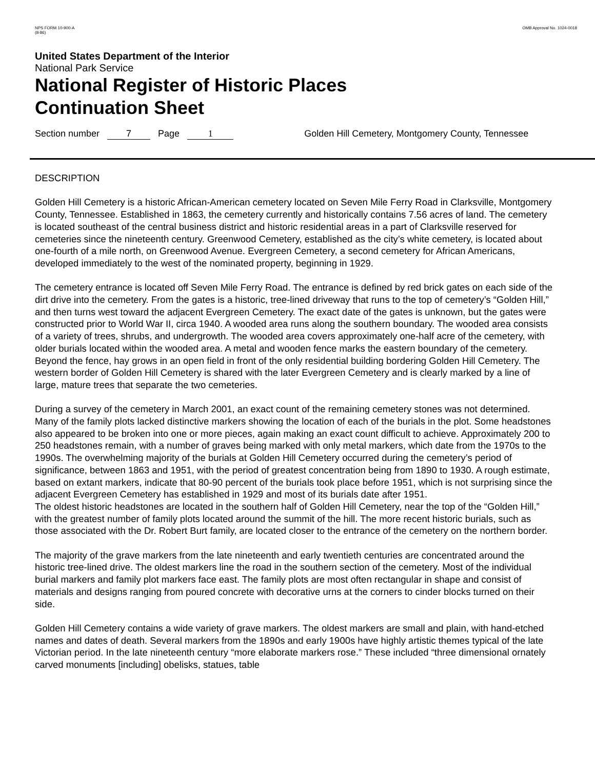NPS FORM 10-900-A
(8-86)
OMB Approval No. 1024-0018
United States Department of the Interior
National Park Service
National Register of Historic Places
Continuation Sheet
Section number 7 Page 1 Golden Hill Cemetery, Montgomery County, Tennessee
DESCRIPTION
Golden Hill Cemetery is a historic African-American cemetery located on Seven Mile Ferry Road in Clarksville, Montgomery County, Tennessee. Established in 1863, the cemetery currently and historically contains 7.56 acres of land. The cemetery is located southeast of the central business district and historic residential areas in a part of Clarksville reserved for cemeteries since the nineteenth century. Greenwood Cemetery, established as the city’s white cemetery, is located about one-fourth of a mile north, on Greenwood Avenue. Evergreen Cemetery, a second cemetery for African Americans, developed immediately to the west of the nominated property, beginning in 1929.
The cemetery entrance is located off Seven Mile Ferry Road. The entrance is defined by red brick gates on each side of the dirt drive into the cemetery. From the gates is a historic, tree-lined driveway that runs to the top of cemetery’s “Golden Hill,” and then turns west toward the adjacent Evergreen Cemetery. The exact date of the gates is unknown, but the gates were constructed prior to World War II, circa 1940. A wooded area runs along the southern boundary. The wooded area consists of a variety of trees, shrubs, and undergrowth. The wooded area covers approximately one-half acre of the cemetery, with older burials located within the wooded area. A metal and wooden fence marks the eastern boundary of the cemetery. Beyond the fence, hay grows in an open field in front of the only residential building bordering Golden Hill Cemetery. The western border of Golden Hill Cemetery is shared with the later Evergreen Cemetery and is clearly marked by a line of large, mature trees that separate the two cemeteries.
During a survey of the cemetery in March 2001, an exact count of the remaining cemetery stones was not determined. Many of the family plots lacked distinctive markers showing the location of each of the burials in the plot. Some headstones also appeared to be broken into one or more pieces, again making an exact count difficult to achieve. Approximately 200 to 250 headstones remain, with a number of graves being marked with only metal markers, which date from the 1970s to the 1990s. The overwhelming majority of the burials at Golden Hill Cemetery occurred during the cemetery’s period of significance, between 1863 and 1951, with the period of greatest concentration being from 1890 to 1930. A rough estimate, based on extant markers, indicate that 80-90 percent of the burials took place before 1951, which is not surprising since the adjacent Evergreen Cemetery has established in 1929 and most of its burials date after 1951.
The oldest historic headstones are located in the southern half of Golden Hill Cemetery, near the top of the “Golden Hill,” with the greatest number of family plots located around the summit of the hill. The more recent historic burials, such as those associated with the Dr. Robert Burt family, are located closer to the entrance of the cemetery on the northern border.
The majority of the grave markers from the late nineteenth and early twentieth centuries are concentrated around the historic tree-lined drive. The oldest markers line the road in the southern section of the cemetery. Most of the individual burial markers and family plot markers face east. The family plots are most often rectangular in shape and consist of materials and designs ranging from poured concrete with decorative urns at the corners to cinder blocks turned on their side.
Golden Hill Cemetery contains a wide variety of grave markers. The oldest markers are small and plain, with hand-etched names and dates of death. Several markers from the 1890s and early 1900s have highly artistic themes typical of the late Victorian period. In the late nineteenth century “more elaborate markers rose.” These included “three dimensional ornately carved monuments [including] obelisks, statues, table